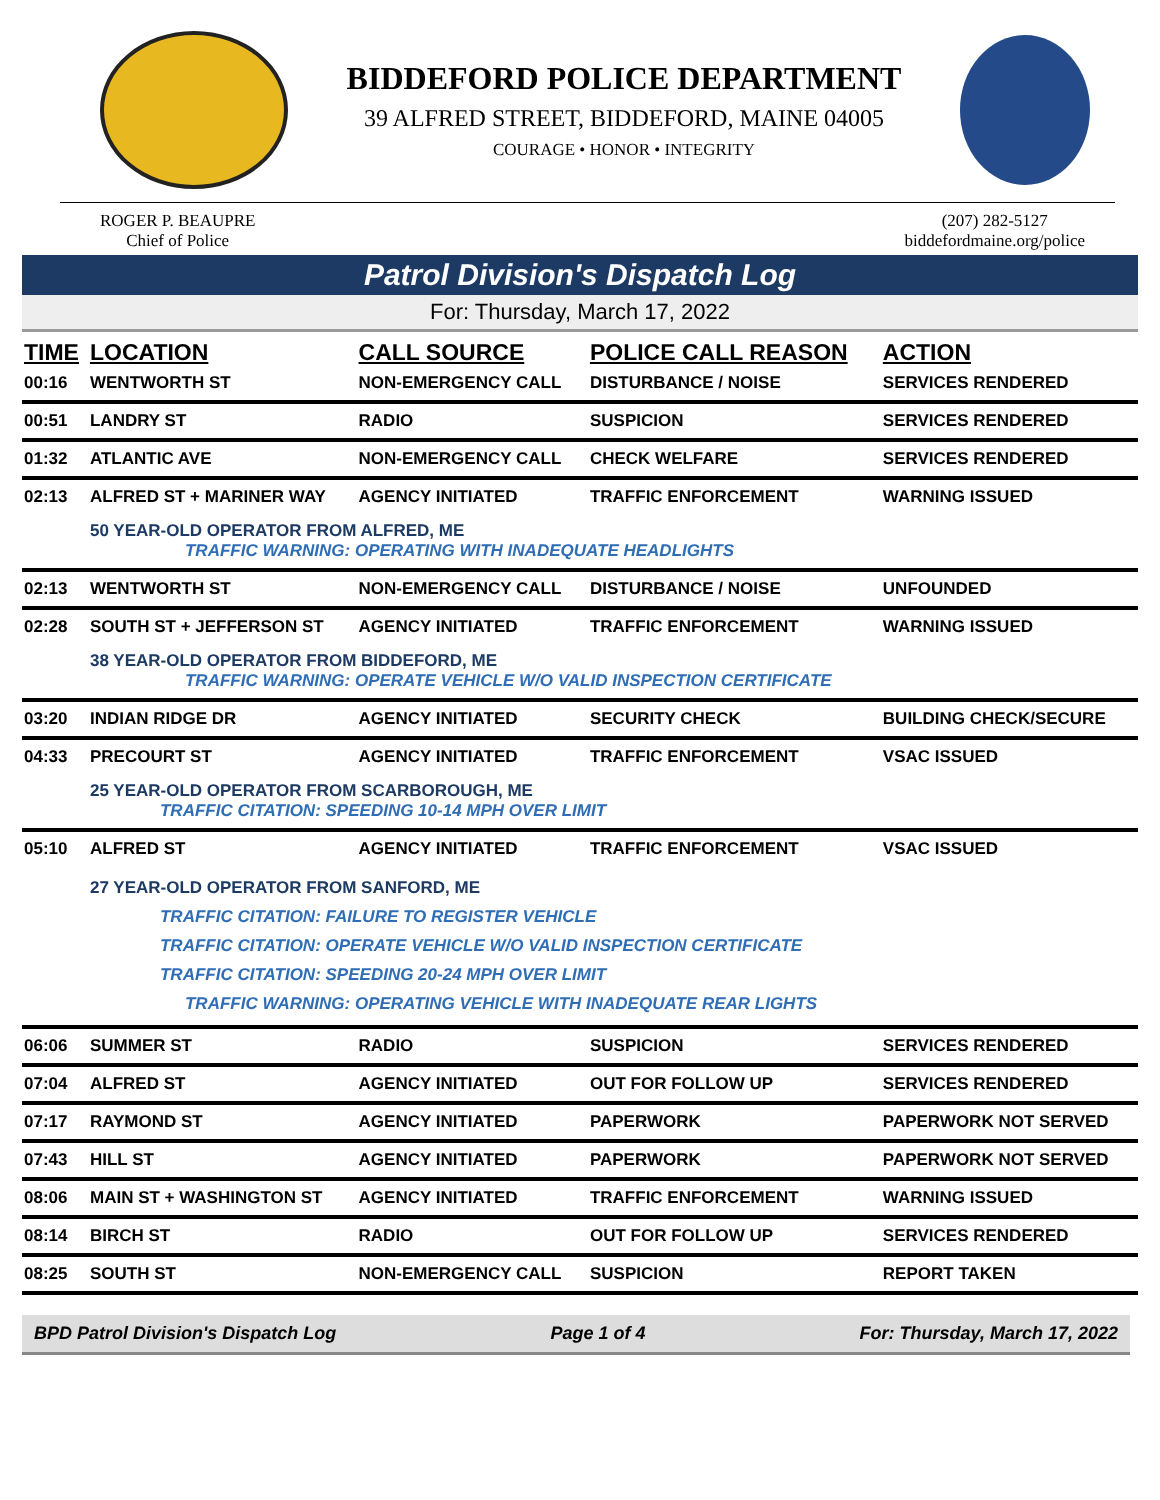BIDDEFORD POLICE DEPARTMENT
39 ALFRED STREET, BIDDEFORD, MAINE 04005
COURAGE • HONOR • INTEGRITY
ROGER P. BEAUPRE
Chief of Police
(207) 282-5127
biddefordmaine.org/police
Patrol Division's Dispatch Log
For: Thursday, March 17, 2022
| TIME | LOCATION | CALL SOURCE | POLICE CALL REASON | ACTION |
| --- | --- | --- | --- | --- |
| 00:16 | WENTWORTH ST | NON-EMERGENCY CALL | DISTURBANCE / NOISE | SERVICES RENDERED |
| 00:51 | LANDRY ST | RADIO | SUSPICION | SERVICES RENDERED |
| 01:32 | ATLANTIC AVE | NON-EMERGENCY CALL | CHECK WELFARE | SERVICES RENDERED |
| 02:13 | ALFRED ST + MARINER WAY | AGENCY INITIATED | TRAFFIC ENFORCEMENT | WARNING ISSUED |
| | 50 YEAR-OLD OPERATOR FROM ALFRED, ME TRAFFIC WARNING: OPERATING WITH INADEQUATE HEADLIGHTS | | | |
| 02:13 | WENTWORTH ST | NON-EMERGENCY CALL | DISTURBANCE / NOISE | UNFOUNDED |
| 02:28 | SOUTH ST + JEFFERSON ST | AGENCY INITIATED | TRAFFIC ENFORCEMENT | WARNING ISSUED |
| | 38 YEAR-OLD OPERATOR FROM BIDDEFORD, ME TRAFFIC WARNING: OPERATE VEHICLE W/O VALID INSPECTION CERTIFICATE | | | |
| 03:20 | INDIAN RIDGE DR | AGENCY INITIATED | SECURITY CHECK | BUILDING CHECK/SECURE |
| 04:33 | PRECOURT ST | AGENCY INITIATED | TRAFFIC ENFORCEMENT | VSAC ISSUED |
| | 25 YEAR-OLD OPERATOR FROM SCARBOROUGH, ME TRAFFIC CITATION: SPEEDING 10-14 MPH OVER LIMIT | | | |
| 05:10 | ALFRED ST | AGENCY INITIATED | TRAFFIC ENFORCEMENT | VSAC ISSUED |
| | 27 YEAR-OLD OPERATOR FROM SANFORD, ME TRAFFIC CITATION: FAILURE TO REGISTER VEHICLE TRAFFIC CITATION: OPERATE VEHICLE W/O VALID INSPECTION CERTIFICATE TRAFFIC CITATION: SPEEDING 20-24 MPH OVER LIMIT TRAFFIC WARNING: OPERATING VEHICLE WITH INADEQUATE REAR LIGHTS | | | |
| 06:06 | SUMMER ST | RADIO | SUSPICION | SERVICES RENDERED |
| 07:04 | ALFRED ST | AGENCY INITIATED | OUT FOR FOLLOW UP | SERVICES RENDERED |
| 07:17 | RAYMOND ST | AGENCY INITIATED | PAPERWORK | PAPERWORK NOT SERVED |
| 07:43 | HILL ST | AGENCY INITIATED | PAPERWORK | PAPERWORK NOT SERVED |
| 08:06 | MAIN ST + WASHINGTON ST | AGENCY INITIATED | TRAFFIC ENFORCEMENT | WARNING ISSUED |
| 08:14 | BIRCH ST | RADIO | OUT FOR FOLLOW UP | SERVICES RENDERED |
| 08:25 | SOUTH ST | NON-EMERGENCY CALL | SUSPICION | REPORT TAKEN |
BPD Patrol Division's Dispatch Log Page 1 of 4 For: Thursday, March 17, 2022